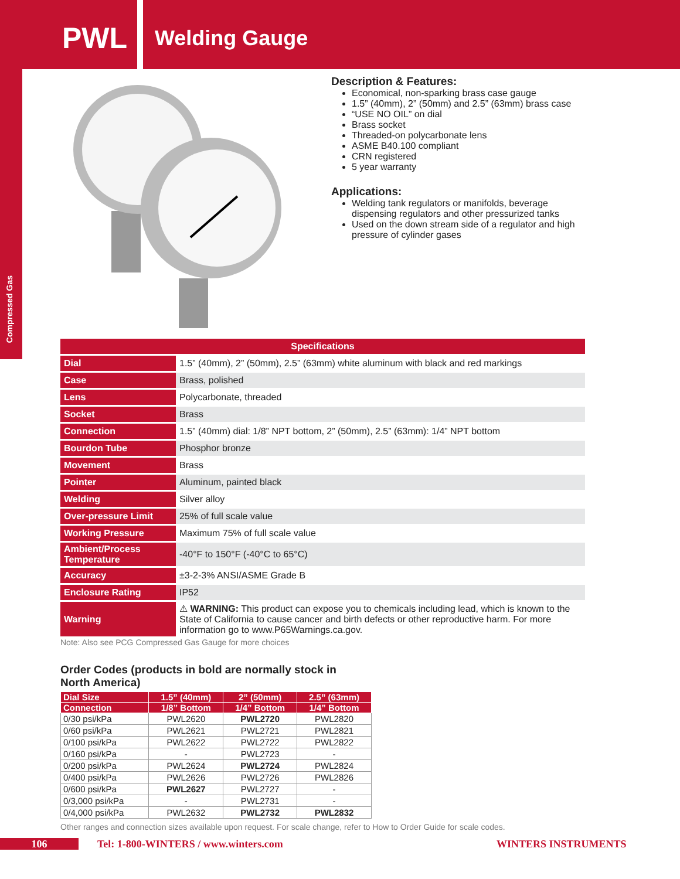PWL Welding Gauge
Compressed Gas
Description & Features:
Economical, non-sparking brass case gauge
1.5” (40mm), 2” (50mm) and 2.5” (63mm) brass case
“USE NO OIL” on dial
Brass socket
Threaded-on polycarbonate lens
ASME B40.100 compliant
CRN registered
5 year warranty
Applications:
Welding tank regulators or manifolds, beverage dispensing regulators and other pressurized tanks
Used on the down stream side of a regulator and high pressure of cylinder gases
| Specifications | |
| --- | --- |
| Dial | 1.5” (40mm), 2” (50mm), 2.5” (63mm) white aluminum with black and red markings |
| Case | Brass, polished |
| Lens | Polycarbonate, threaded |
| Socket | Brass |
| Connection | 1.5” (40mm) dial: 1/8” NPT bottom, 2” (50mm), 2.5” (63mm): 1/4” NPT bottom |
| Bourdon Tube | Phosphor bronze |
| Movement | Brass |
| Pointer | Aluminum, painted black |
| Welding | Silver alloy |
| Over-pressure Limit | 25% of full scale value |
| Working Pressure | Maximum 75% of full scale value |
| Ambient/Process Temperature | -40°F to 150°F (-40°C to 65°C) |
| Accuracy | ±3-2-3% ANSI/ASME Grade B |
| Enclosure Rating | IP52 |
| Warning | ⚠ WARNING: This product can expose you to chemicals including lead, which is known to the State of California to cause cancer and birth defects or other reproductive harm. For more information go to www.P65Warnings.ca.gov. |
Note: Also see PCG Compressed Gas Gauge for more choices
Order Codes (products in bold are normally stock in North America)
| Dial Size | 1.5” (40mm) | 2” (50mm) | 2.5” (63mm) |
| --- | --- | --- | --- |
| Connection | 1/8” Bottom | 1/4” Bottom | 1/4” Bottom |
| 0/30 psi/kPa | PWL2620 | PWL2720 | PWL2820 |
| 0/60 psi/kPa | PWL2621 | PWL2721 | PWL2821 |
| 0/100 psi/kPa | PWL2622 | PWL2722 | PWL2822 |
| 0/160 psi/kPa | - | PWL2723 | - |
| 0/200 psi/kPa | PWL2624 | PWL2724 | PWL2824 |
| 0/400 psi/kPa | PWL2626 | PWL2726 | PWL2826 |
| 0/600 psi/kPa | PWL2627 | PWL2727 | - |
| 0/3,000 psi/kPa | - | PWL2731 | - |
| 0/4,000 psi/kPa | PWL2632 | PWL2732 | PWL2832 |
Other ranges and connection sizes available upon request. For scale change, refer to How to Order Guide for scale codes.
106 Tel: 1-800-WINTERS / www.winters.com WINTERS INSTRUMENTS